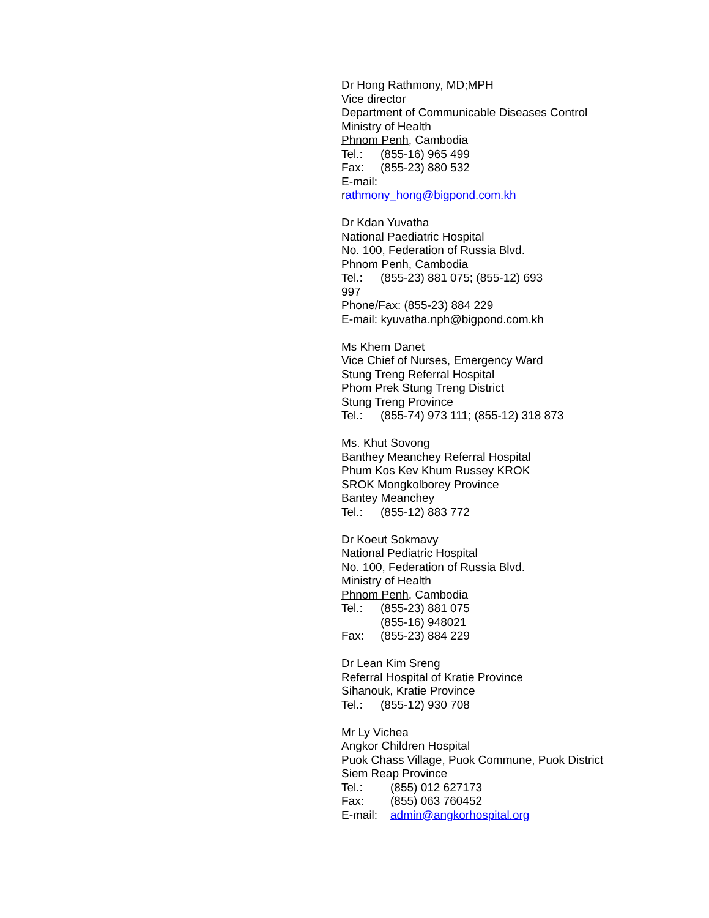Dr Hong Rathmony, MD;MPH
Vice director
Department of Communicable Diseases Control
Ministry of Health
Phnom Penh, Cambodia
Tel.: (855-16) 965 499
Fax: (855-23) 880 532
E-mail:
rathmony_hong@bigpond.com.kh
Dr Kdan Yuvatha
National Paediatric Hospital
No. 100, Federation of Russia Blvd.
Phnom Penh, Cambodia
Tel.: (855-23) 881 075; (855-12) 693
997
Phone/Fax: (855-23) 884 229
E-mail: kyuvatha.nph@bigpond.com.kh
Ms Khem Danet
Vice Chief of Nurses, Emergency Ward
Stung Treng Referral Hospital
Phom Prek Stung Treng District
Stung Treng Province
Tel.: (855-74) 973 111; (855-12) 318 873
Ms. Khut Sovong
Banthey Meanchey Referral Hospital
Phum Kos Kev Khum Russey KROK
SROK Mongkolborey Province
Bantey Meanchey
Tel.: (855-12) 883 772
Dr Koeut Sokmavy
National Pediatric Hospital
No. 100, Federation of Russia Blvd.
Ministry of Health
Phnom Penh, Cambodia
Tel.: (855-23) 881 075
(855-16) 948021
Fax: (855-23) 884 229
Dr Lean Kim Sreng
Referral Hospital of Kratie Province
Sihanouk, Kratie Province
Tel.: (855-12) 930 708
Mr Ly Vichea
Angkor Children Hospital
Puok Chass Village, Puok Commune, Puok District
Siem Reap Province
Tel.: (855) 012 627173
Fax: (855) 063 760452
E-mail: admin@angkorhospital.org